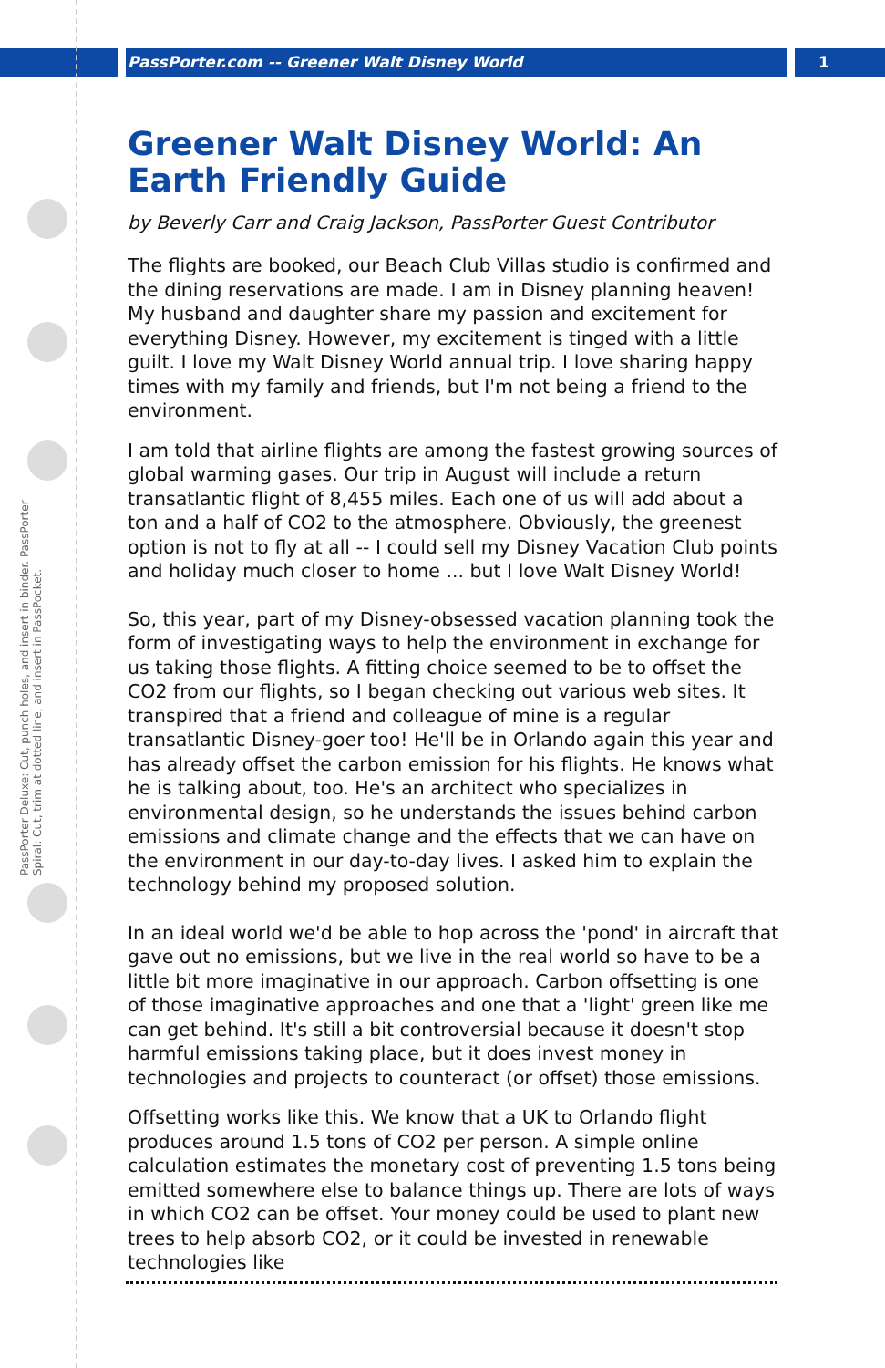PassPorter.com -- Greener Walt Disney World
1
PassPorter Deluxe: Cut, punch holes, and insert in binder. PassPorter Spiral: Cut, trim at dotted line, and insert in PassPocket.
Greener Walt Disney World: An Earth Friendly Guide
by Beverly Carr and Craig Jackson, PassPorter Guest Contributor
The flights are booked, our Beach Club Villas studio is confirmed and the dining reservations are made. I am in Disney planning heaven! My husband and daughter share my passion and excitement for everything Disney. However, my excitement is tinged with a little guilt. I love my Walt Disney World annual trip. I love sharing happy times with my family and friends, but I'm not being a friend to the environment.
I am told that airline flights are among the fastest growing sources of global warming gases. Our trip in August will include a return transatlantic flight of 8,455 miles. Each one of us will add about a ton and a half of CO2 to the atmosphere. Obviously, the greenest option is not to fly at all -- I could sell my Disney Vacation Club points and holiday much closer to home ... but I love Walt Disney World!
So, this year, part of my Disney-obsessed vacation planning took the form of investigating ways to help the environment in exchange for us taking those flights. A fitting choice seemed to be to offset the CO2 from our flights, so I began checking out various web sites. It transpired that a friend and colleague of mine is a regular transatlantic Disney-goer too! He'll be in Orlando again this year and has already offset the carbon emission for his flights. He knows what he is talking about, too. He's an architect who specializes in environmental design, so he understands the issues behind carbon emissions and climate change and the effects that we can have on the environment in our day-to-day lives. I asked him to explain the technology behind my proposed solution.
In an ideal world we'd be able to hop across the 'pond' in aircraft that gave out no emissions, but we live in the real world so have to be a little bit more imaginative in our approach. Carbon offsetting is one of those imaginative approaches and one that a 'light' green like me can get behind. It's still a bit controversial because it doesn't stop harmful emissions taking place, but it does invest money in technologies and projects to counteract (or offset) those emissions.
Offsetting works like this. We know that a UK to Orlando flight produces around 1.5 tons of CO2 per person. A simple online calculation estimates the monetary cost of preventing 1.5 tons being emitted somewhere else to balance things up. There are lots of ways in which CO2 can be offset. Your money could be used to plant new trees to help absorb CO2, or it could be invested in renewable technologies like